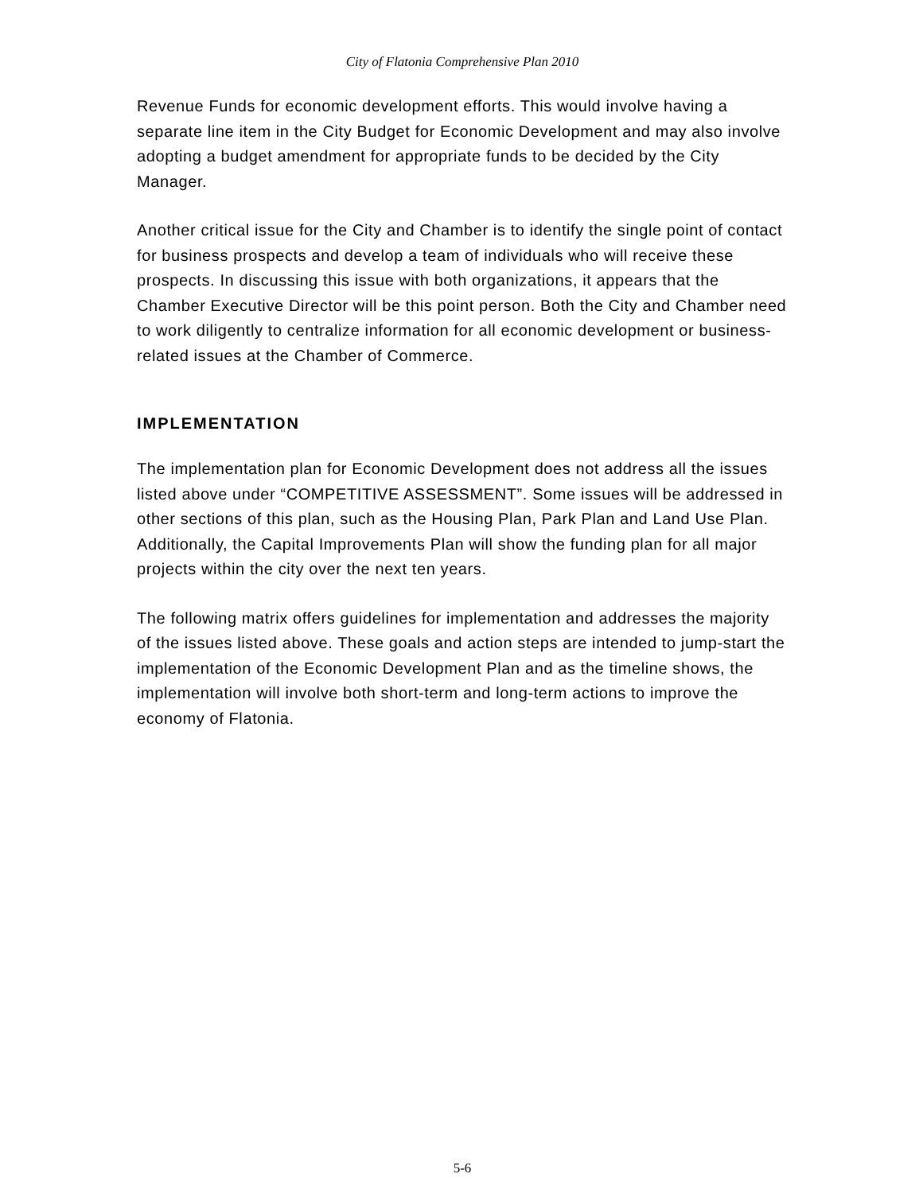City of Flatonia Comprehensive Plan 2010
Revenue Funds for economic development efforts. This would involve having a separate line item in the City Budget for Economic Development and may also involve adopting a budget amendment for appropriate funds to be decided by the City Manager.
Another critical issue for the City and Chamber is to identify the single point of contact for business prospects and develop a team of individuals who will receive these prospects. In discussing this issue with both organizations, it appears that the Chamber Executive Director will be this point person. Both the City and Chamber need to work diligently to centralize information for all economic development or business-related issues at the Chamber of Commerce.
IMPLEMENTATION
The implementation plan for Economic Development does not address all the issues listed above under “COMPETITIVE ASSESSMENT”. Some issues will be addressed in other sections of this plan, such as the Housing Plan, Park Plan and Land Use Plan. Additionally, the Capital Improvements Plan will show the funding plan for all major projects within the city over the next ten years.
The following matrix offers guidelines for implementation and addresses the majority of the issues listed above. These goals and action steps are intended to jump-start the implementation of the Economic Development Plan and as the timeline shows, the implementation will involve both short-term and long-term actions to improve the economy of Flatonia.
5-6